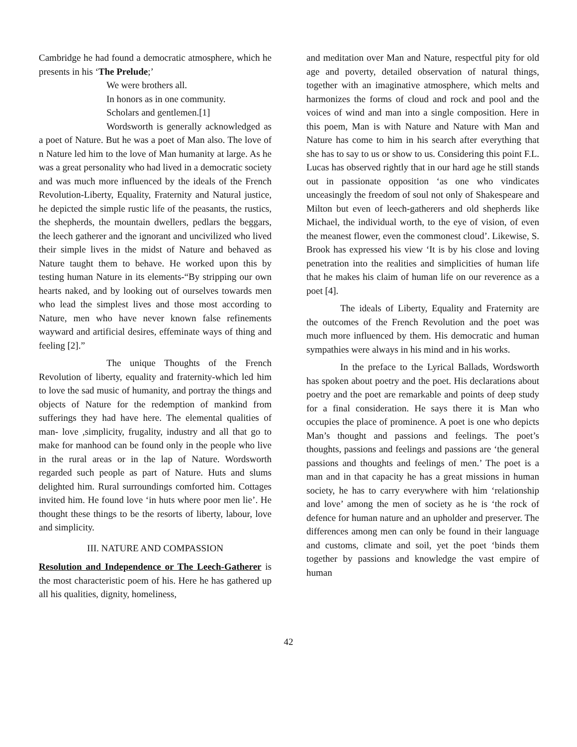Cambridge he had found a democratic atmosphere, which he presents in his ‘The Prelude;’
We were brothers all.
In honors as in one community.
Scholars and gentlemen.[1]
Wordsworth is generally acknowledged as a poet of Nature. But he was a poet of Man also. The love of n Nature led him to the love of Man humanity at large. As he was a great personality who had lived in a democratic society and was much more influenced by the ideals of the French Revolution-Liberty, Equality, Fraternity and Natural justice, he depicted the simple rustic life of the peasants, the rustics, the shepherds, the mountain dwellers, pedlars the beggars, the leech gatherer and the ignorant and uncivilized who lived their simple lives in the midst of Nature and behaved as Nature taught them to behave. He worked upon this by testing human Nature in its elements-“By stripping our own hearts naked, and by looking out of ourselves towards men who lead the simplest lives and those most according to Nature, men who have never known false refinements wayward and artificial desires, effeminate ways of thing and feeling [2].”
The unique Thoughts of the French Revolution of liberty, equality and fraternity-which led him to love the sad music of humanity, and portray the things and objects of Nature for the redemption of mankind from sufferings they had have here. The elemental qualities of man- love ,simplicity, frugality, industry and all that go to make for manhood can be found only in the people who live in the rural areas or in the lap of Nature. Wordsworth regarded such people as part of Nature. Huts and slums delighted him. Rural surroundings comforted him. Cottages invited him. He found love ‘in huts where poor men lie’. He thought these things to be the resorts of liberty, labour, love and simplicity.
III. NATURE AND COMPASSION
Resolution and Independence or The Leech-Gatherer is the most characteristic poem of his. Here he has gathered up all his qualities, dignity, homeliness,
and meditation over Man and Nature, respectful pity for old age and poverty, detailed observation of natural things, together with an imaginative atmosphere, which melts and harmonizes the forms of cloud and rock and pool and the voices of wind and man into a single composition. Here in this poem, Man is with Nature and Nature with Man and Nature has come to him in his search after everything that she has to say to us or show to us. Considering this point F.L. Lucas has observed rightly that in our hard age he still stands out in passionate opposition ‘as one who vindicates unceasingly the freedom of soul not only of Shakespeare and Milton but even of leech-gatherers and old shepherds like Michael, the individual worth, to the eye of vision, of even the meanest flower, even the commonest cloud’. Likewise, S. Brook has expressed his view ‘It is by his close and loving penetration into the realities and simplicities of human life that he makes his claim of human life on our reverence as a poet [4].
The ideals of Liberty, Equality and Fraternity are the outcomes of the French Revolution and the poet was much more influenced by them. His democratic and human sympathies were always in his mind and in his works.
In the preface to the Lyrical Ballads, Wordsworth has spoken about poetry and the poet. His declarations about poetry and the poet are remarkable and points of deep study for a final consideration. He says there it is Man who occupies the place of prominence. A poet is one who depicts Man’s thought and passions and feelings. The poet’s thoughts, passions and feelings and passions are ‘the general passions and thoughts and feelings of men.’ The poet is a man and in that capacity he has a great missions in human society, he has to carry everywhere with him ‘relationship and love’ among the men of society as he is ‘the rock of defence for human nature and an upholder and preserver. The differences among men can only be found in their language and customs, climate and soil, yet the poet ‘binds them together by passions and knowledge the vast empire of human
42